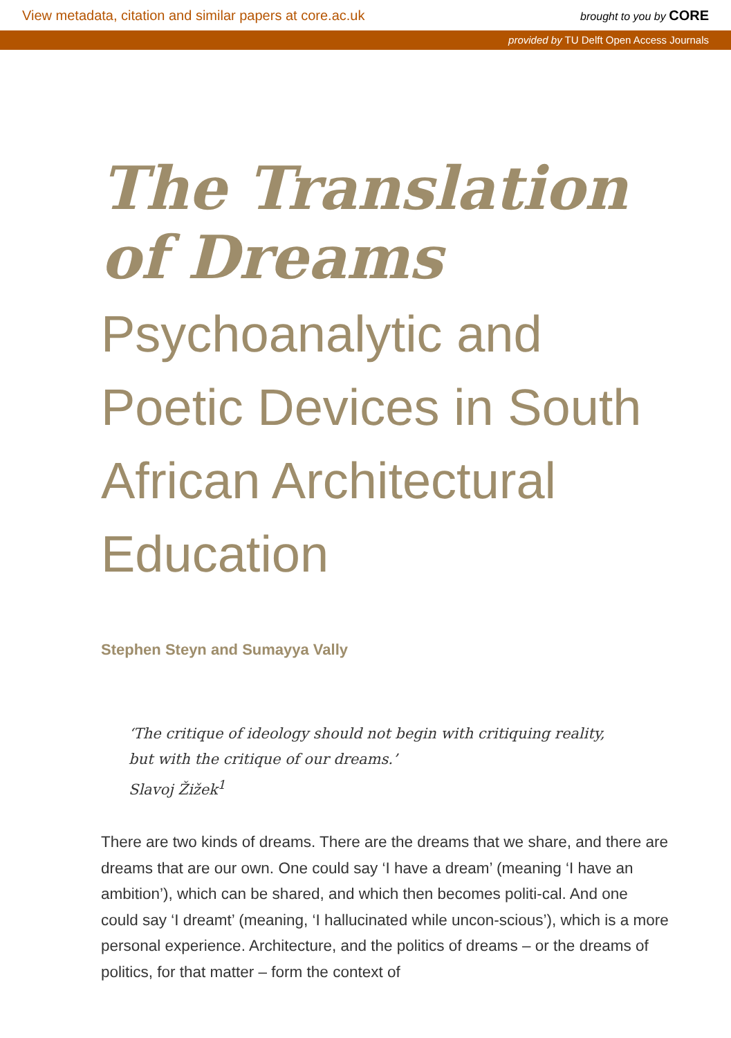View metadata, citation and similar papers at core.ac.uk brought to you by CORE
provided by TU Delft Open Access Journals
The Translation of Dreams
Psychoanalytic and Poetic Devices in South African Architectural Education
Stephen Steyn and Sumayya Vally
‘The critique of ideology should not begin with critiquing reality,
but with the critique of our dreams.’
Slavoj Žižek<sup>1</sup>
There are two kinds of dreams. There are the dreams that we share, and there are dreams that are our own. One could say ‘I have a dream’ (meaning ‘I have an ambition’), which can be shared, and which then becomes politi-cal. And one could say ‘I dreamt’ (meaning, ‘I hallucinated while uncon-scious’), which is a more personal experience. Architecture, and the politics of dreams – or the dreams of politics, for that matter – form the context of